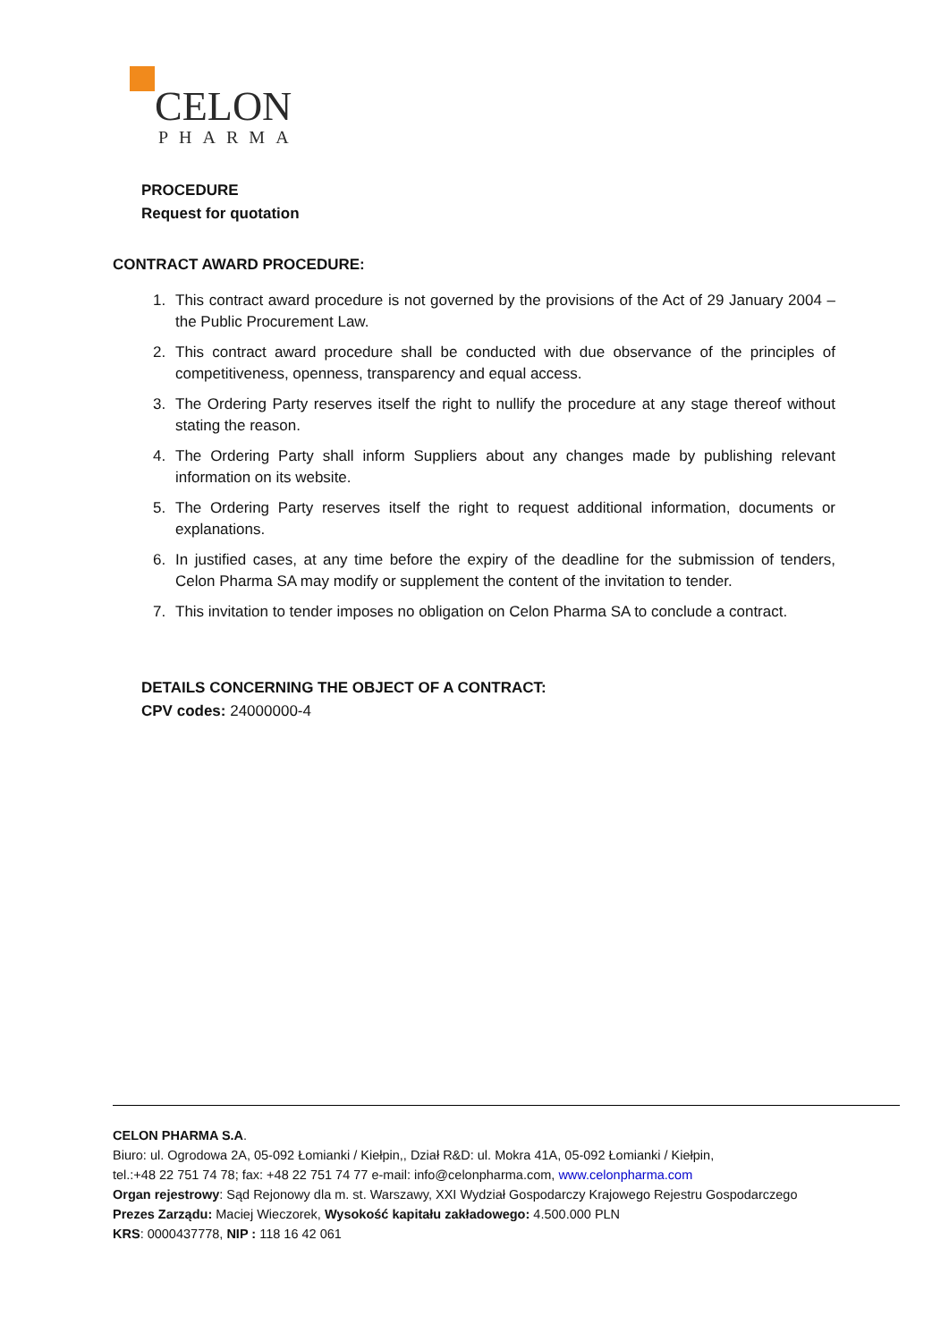CELON
PHARMA
PROCEDURE
Request for quotation
CONTRACT AWARD PROCEDURE:
1. This contract award procedure is not governed by the provisions of the Act of 29 January 2004 – the Public Procurement Law.
2. This contract award procedure shall be conducted with due observance of the principles of competitiveness, openness, transparency and equal access.
3. The Ordering Party reserves itself the right to nullify the procedure at any stage thereof without stating the reason.
4. The Ordering Party shall inform Suppliers about any changes made by publishing relevant information on its website.
5. The Ordering Party reserves itself the right to request additional information, documents or explanations.
6. In justified cases, at any time before the expiry of the deadline for the submission of tenders, Celon Pharma SA may modify or supplement the content of the invitation to tender.
7. This invitation to tender imposes no obligation on Celon Pharma SA to conclude a contract.
DETAILS CONCERNING THE OBJECT OF A CONTRACT:
CPV codes: 24000000-4
CELON PHARMA S.A.
Biuro: ul. Ogrodowa 2A, 05-092 Łomianki / Kiełpin,, Dział R&D: ul. Mokra 41A, 05-092 Łomianki / Kiełpin,
tel.:+48 22 751 74 78; fax: +48 22 751 74 77 e-mail: info@celonpharma.com, www.celonpharma.com
Organ rejestrowy: Sąd Rejonowy dla m. st. Warszawy, XXI Wydział Gospodarczy Krajowego Rejestru Gospodarczego
Prezes Zarządu: Maciej Wieczorek, Wysokość kapitału zakładowego: 4.500.000 PLN
KRS: 0000437778, NIP : 118 16 42 061